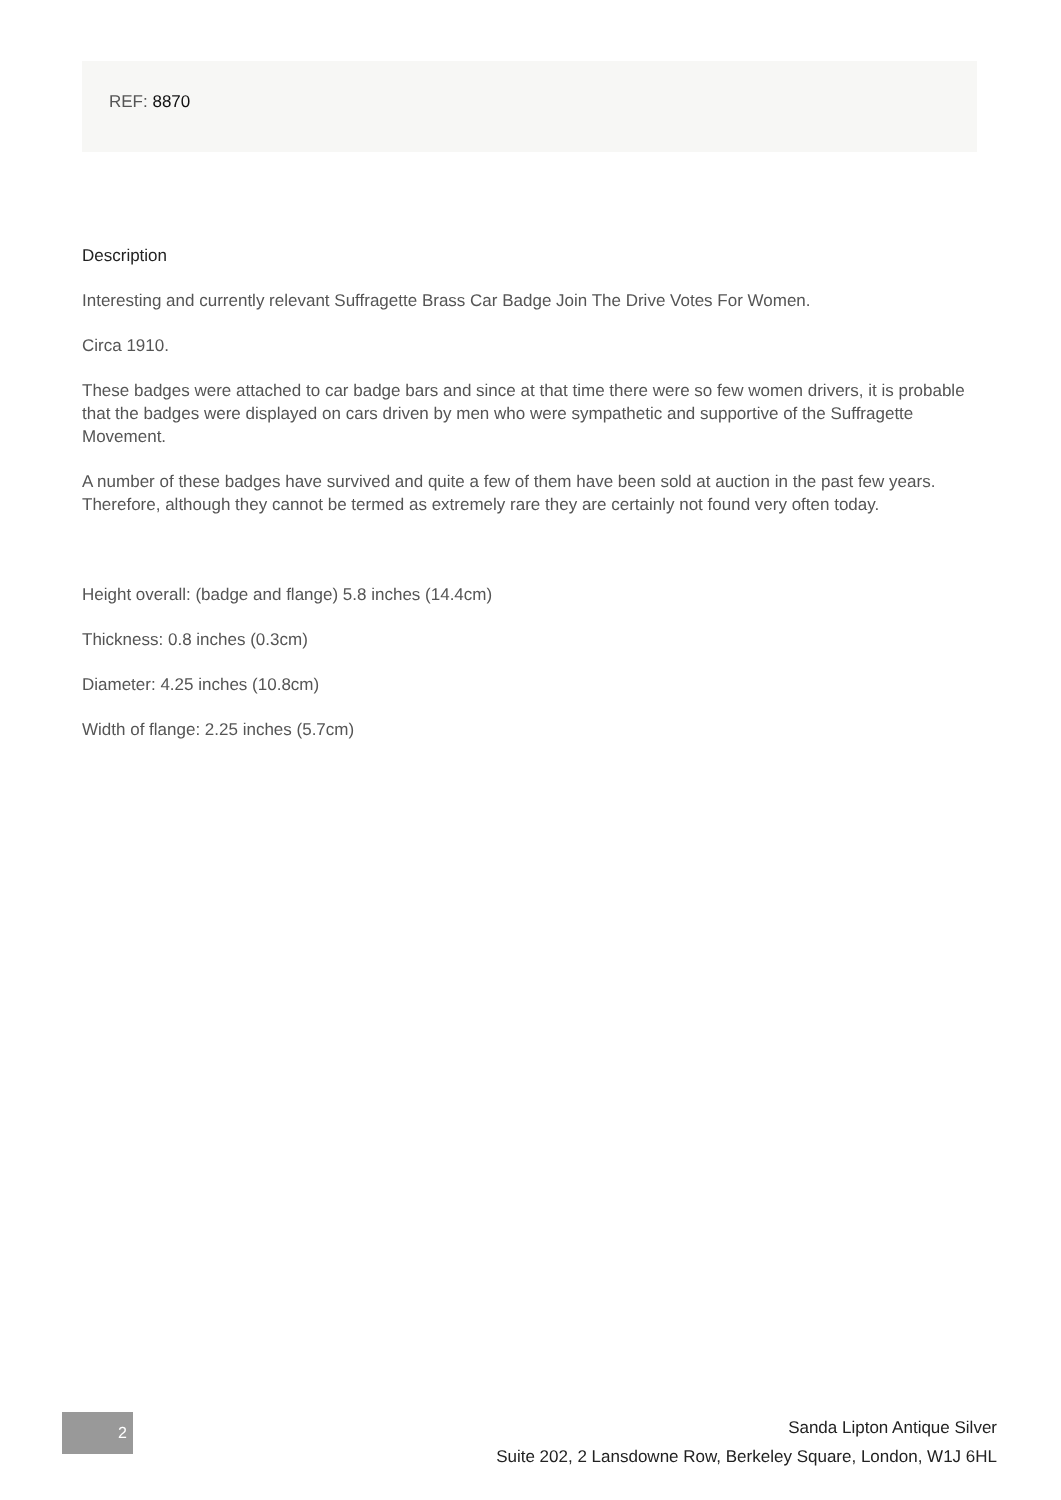REF: 8870
Description
Interesting and currently relevant Suffragette Brass Car Badge Join The Drive Votes For Women.
Circa 1910.
These badges were attached to car badge bars and since at that time there were so few women drivers, it is probable that the badges were displayed on cars driven by men who were sympathetic and supportive of the Suffragette Movement.
A number of these badges have survived and quite a few of them have been sold at auction in the past few years. Therefore, although they cannot be termed as extremely rare they are certainly not found very often today.
Height overall: (badge and flange) 5.8 inches (14.4cm)
Thickness: 0.8 inches (0.3cm)
Diameter: 4.25 inches (10.8cm)
Width of flange: 2.25 inches (5.7cm)
2
Sanda Lipton Antique Silver
Suite 202, 2 Lansdowne Row, Berkeley Square, London, W1J 6HL